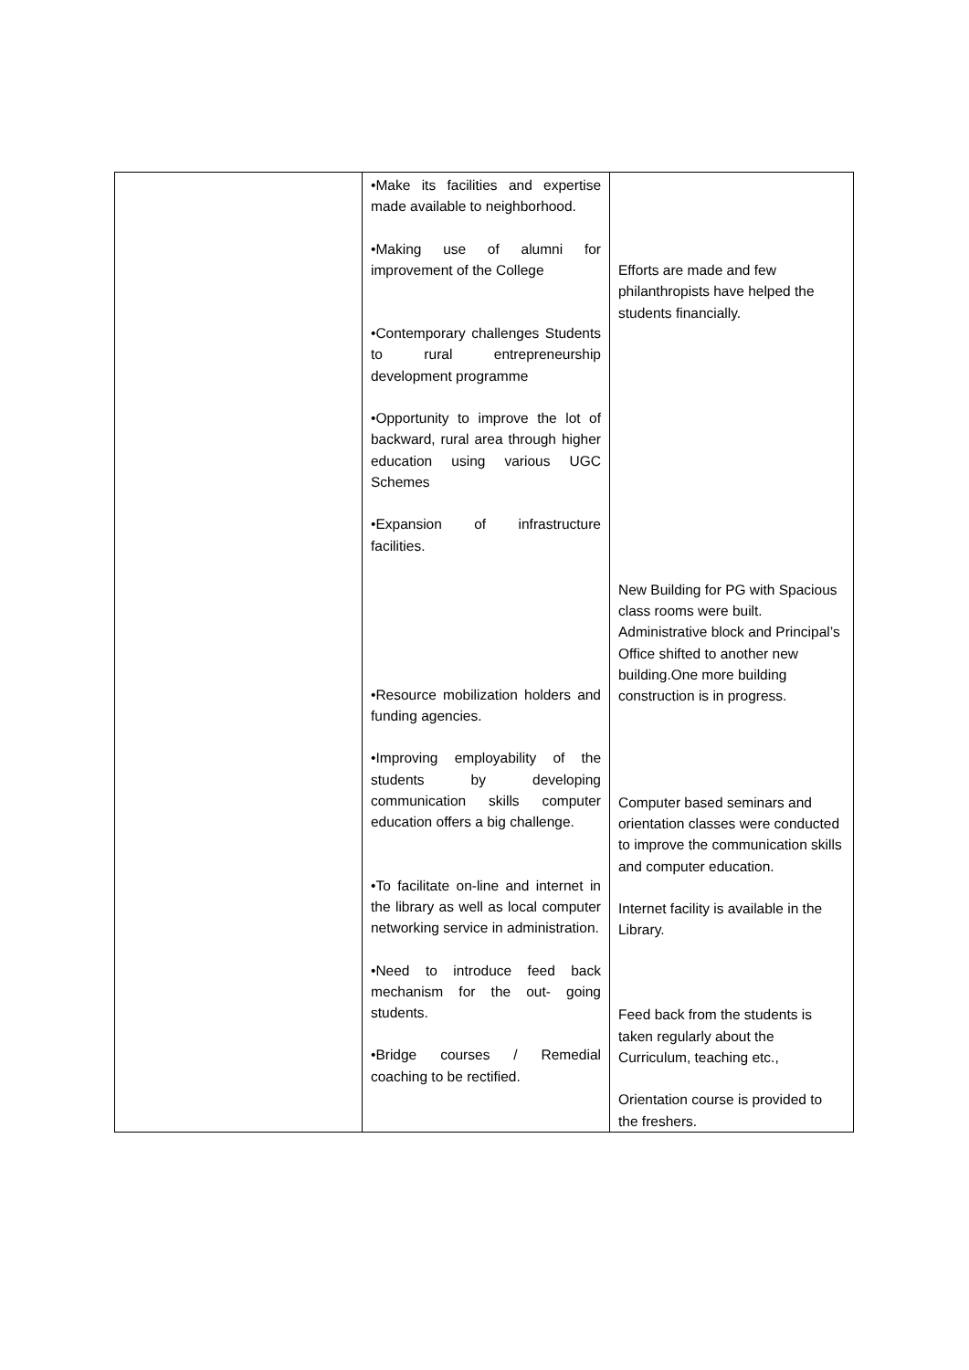| | •Make its facilities and expertise made available to neighborhood. •Making use of alumni for improvement of the College •Contemporary challenges Students to rural entrepreneurship development programme •Opportunity to improve the lot of backward, rural area through higher education using various UGC Schemes •Expansion of infrastructure facilities. •Resource mobilization holders and funding agencies. •Improving employability of the students by developing communication skills computer education offers a big challenge. •To facilitate on-line and internet in the library as well as local computer networking service in administration. •Need to introduce feed back mechanism for the out- going students. •Bridge courses / Remedial coaching to be rectified. | Efforts are made and few philanthropists have helped the students financially. New Building for PG with Spacious class rooms were built. Administrative block and Principal’s Office shifted to another new building.One more building construction is in progress. Computer based seminars and orientation classes were conducted to improve the communication skills and computer education. Internet facility is available in the Library. Feed back from the students is taken regularly about the Curriculum, teaching etc., Orientation course is provided to the freshers. |